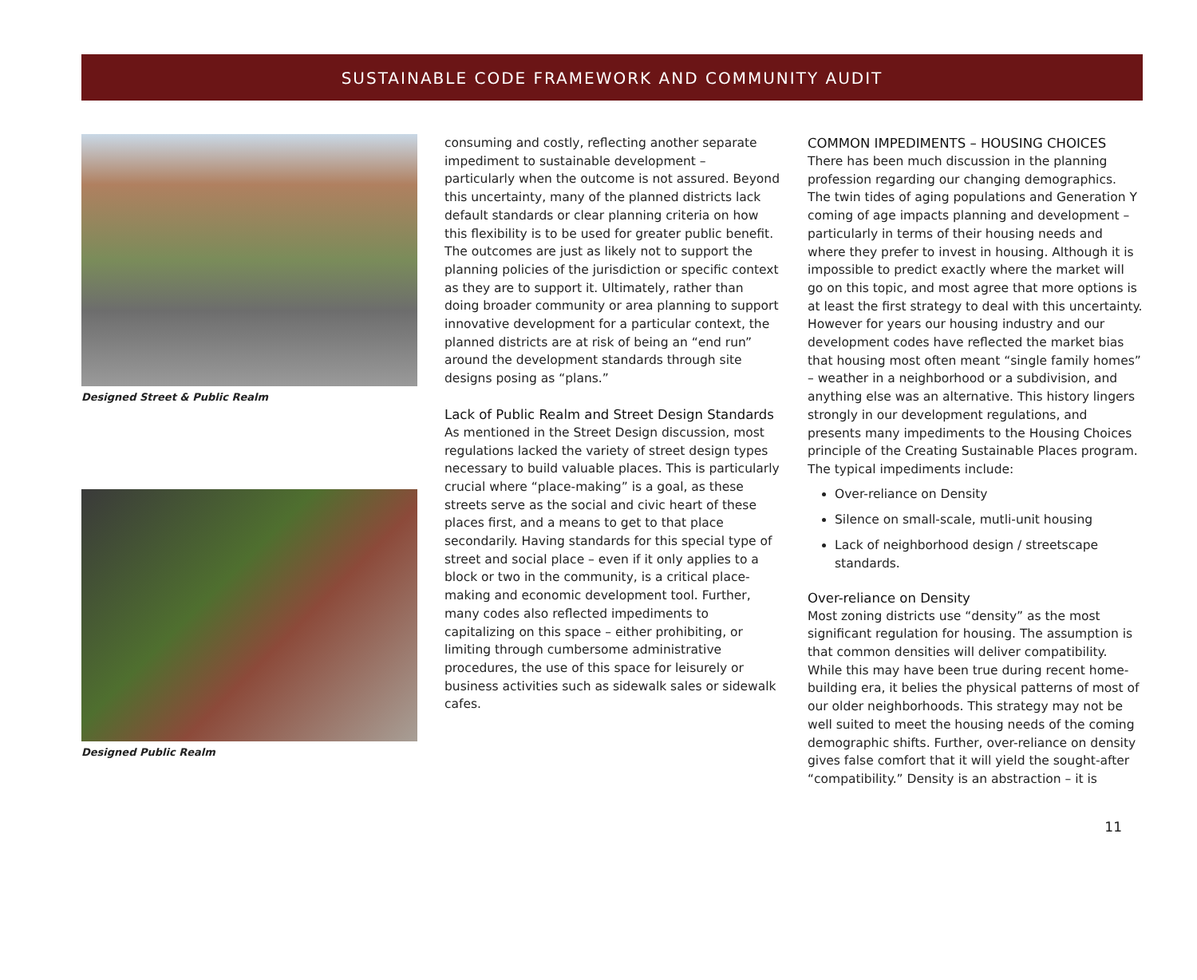SUSTAINABLE CODE FRAMEWORK AND COMMUNITY AUDIT
Designed Street & Public Realm
Designed Public Realm
consuming and costly, reflecting another separate impediment to sustainable development – particularly when the outcome is not assured. Beyond this uncertainty, many of the planned districts lack default standards or clear planning criteria on how this flexibility is to be used for greater public benefit. The outcomes are just as likely not to support the planning policies of the jurisdiction or specific context as they are to support it. Ultimately, rather than doing broader community or area planning to support innovative development for a particular context, the planned districts are at risk of being an “end run” around the development standards through site designs posing as “plans.”
Lack of Public Realm and Street Design Standards
As mentioned in the Street Design discussion, most regulations lacked the variety of street design types necessary to build valuable places. This is particularly crucial where “place-making” is a goal, as these streets serve as the social and civic heart of these places first, and a means to get to that place secondarily. Having standards for this special type of street and social place – even if it only applies to a block or two in the community, is a critical place-making and economic development tool. Further, many codes also reflected impediments to capitalizing on this space – either prohibiting, or limiting through cumbersome administrative procedures, the use of this space for leisurely or business activities such as sidewalk sales or sidewalk cafes.
COMMON IMPEDIMENTS – HOUSING CHOICES
There has been much discussion in the planning profession regarding our changing demographics. The twin tides of aging populations and Generation Y coming of age impacts planning and development – particularly in terms of their housing needs and where they prefer to invest in housing. Although it is impossible to predict exactly where the market will go on this topic, and most agree that more options is at least the first strategy to deal with this uncertainty. However for years our housing industry and our development codes have reflected the market bias that housing most often meant “single family homes” – weather in a neighborhood or a subdivision, and anything else was an alternative. This history lingers strongly in our development regulations, and presents many impediments to the Housing Choices principle of the Creating Sustainable Places program. The typical impediments include:
Over-reliance on Density
Silence on small-scale, mutli-unit housing
Lack of neighborhood design / streetscape standards.
Over-reliance on Density
Most zoning districts use “density” as the most significant regulation for housing. The assumption is that common densities will deliver compatibility. While this may have been true during recent home-building era, it belies the physical patterns of most of our older neighborhoods. This strategy may not be well suited to meet the housing needs of the coming demographic shifts. Further, over-reliance on density gives false comfort that it will yield the sought-after “compatibility.” Density is an abstraction – it is
11